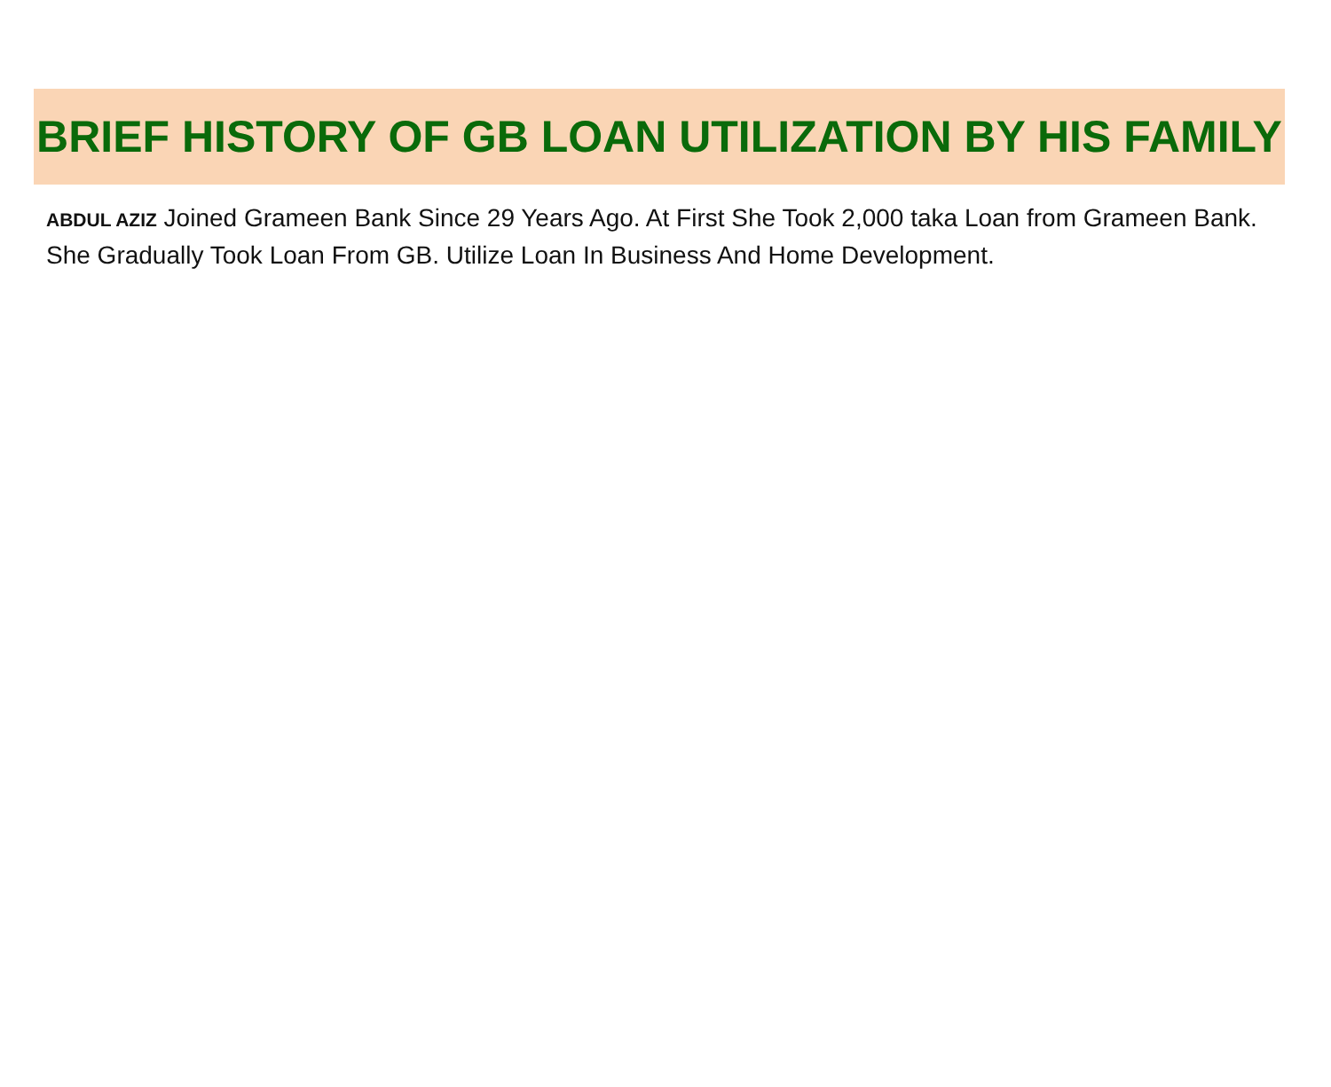BRIEF HISTORY OF GB LOAN UTILIZATION BY HIS FAMILY
ABDUL AZIZ Joined Grameen Bank Since 29 Years Ago. At First She Took 2,000 taka Loan from Grameen Bank. She Gradually Took Loan From GB. Utilize Loan In Business And Home Development.